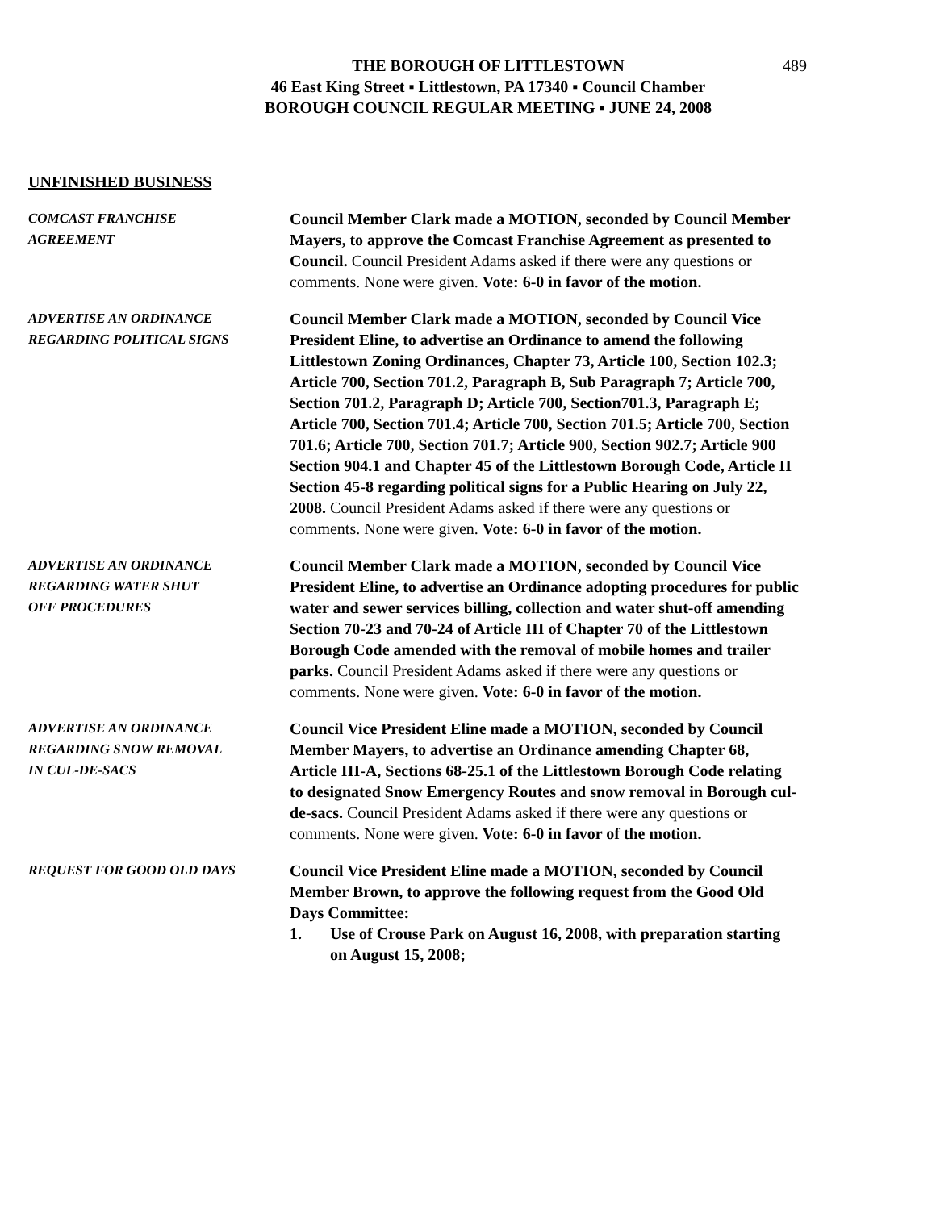THE BOROUGH OF LITTLESTOWN
46 East King Street ▪ Littlestown, PA 17340 ▪ Council Chamber
BOROUGH COUNCIL REGULAR MEETING ▪ JUNE 24, 2008
489
UNFINISHED BUSINESS
COMCAST FRANCHISE
AGREEMENT
Council Member Clark made a MOTION, seconded by Council Member Mayers, to approve the Comcast Franchise Agreement as presented to Council. Council President Adams asked if there were any questions or comments. None were given. Vote: 6-0 in favor of the motion.
ADVERTISE AN ORDINANCE
REGARDING POLITICAL SIGNS
Council Member Clark made a MOTION, seconded by Council Vice President Eline, to advertise an Ordinance to amend the following Littlestown Zoning Ordinances, Chapter 73, Article 100, Section 102.3; Article 700, Section 701.2, Paragraph B, Sub Paragraph 7; Article 700, Section 701.2, Paragraph D; Article 700, Section701.3, Paragraph E; Article 700, Section 701.4; Article 700, Section 701.5; Article 700, Section 701.6; Article 700, Section 701.7; Article 900, Section 902.7; Article 900 Section 904.1 and Chapter 45 of the Littlestown Borough Code, Article II Section 45-8 regarding political signs for a Public Hearing on July 22, 2008. Council President Adams asked if there were any questions or comments. None were given. Vote: 6-0 in favor of the motion.
ADVERTISE AN ORDINANCE
REGARDING WATER SHUT
OFF PROCEDURES
Council Member Clark made a MOTION, seconded by Council Vice President Eline, to advertise an Ordinance adopting procedures for public water and sewer services billing, collection and water shut-off amending Section 70-23 and 70-24 of Article III of Chapter 70 of the Littlestown Borough Code amended with the removal of mobile homes and trailer parks. Council President Adams asked if there were any questions or comments. None were given. Vote: 6-0 in favor of the motion.
ADVERTISE AN ORDINANCE
REGARDING SNOW REMOVAL
IN CUL-DE-SACS
Council Vice President Eline made a MOTION, seconded by Council Member Mayers, to advertise an Ordinance amending Chapter 68, Article III-A, Sections 68-25.1 of the Littlestown Borough Code relating to designated Snow Emergency Routes and snow removal in Borough cul-de-sacs. Council President Adams asked if there were any questions or comments. None were given. Vote: 6-0 in favor of the motion.
REQUEST FOR GOOD OLD DAYS
Council Vice President Eline made a MOTION, seconded by Council Member Brown, to approve the following request from the Good Old Days Committee:
1. Use of Crouse Park on August 16, 2008, with preparation starting on August 15, 2008;